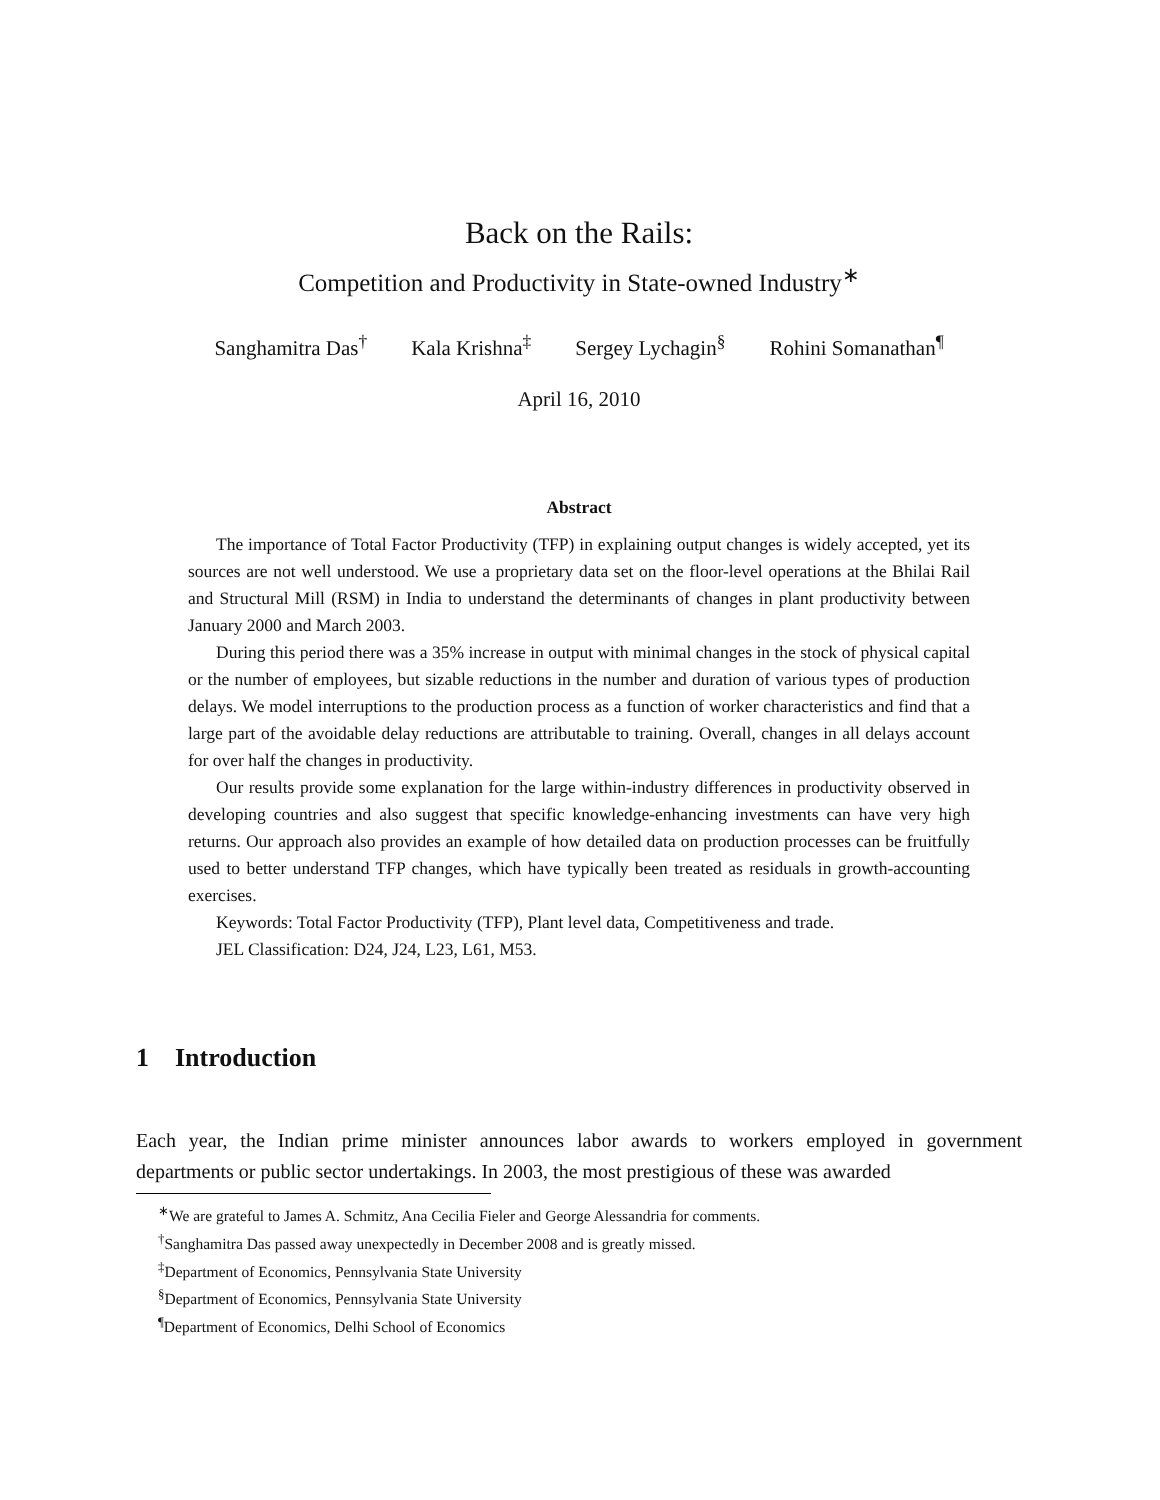Back on the Rails:
Competition and Productivity in State-owned Industry<sup>∗</sup>
Sanghamitra Das<sup>†</sup> Kala Krishna<sup>‡</sup> Sergey Lychagin<sup>§</sup> Rohini Somanathan<sup>¶</sup>
April 16, 2010
Abstract
The importance of Total Factor Productivity (TFP) in explaining output changes is widely accepted, yet its sources are not well understood. We use a proprietary data set on the floor-level operations at the Bhilai Rail and Structural Mill (RSM) in India to understand the determinants of changes in plant productivity between January 2000 and March 2003.
During this period there was a 35% increase in output with minimal changes in the stock of physical capital or the number of employees, but sizable reductions in the number and duration of various types of production delays. We model interruptions to the production process as a function of worker characteristics and find that a large part of the avoidable delay reductions are attributable to training. Overall, changes in all delays account for over half the changes in productivity.
Our results provide some explanation for the large within-industry differences in productivity observed in developing countries and also suggest that specific knowledge-enhancing investments can have very high returns. Our approach also provides an example of how detailed data on production processes can be fruitfully used to better understand TFP changes, which have typically been treated as residuals in growth-accounting exercises.
Keywords: Total Factor Productivity (TFP), Plant level data, Competitiveness and trade.
JEL Classification: D24, J24, L23, L61, M53.
1 Introduction
Each year, the Indian prime minister announces labor awards to workers employed in government departments or public sector undertakings. In 2003, the most prestigious of these was awarded
<sup>∗</sup>We are grateful to James A. Schmitz, Ana Cecilia Fieler and George Alessandria for comments.
<sup>†</sup> Sanghamitra Das passed away unexpectedly in December 2008 and is greatly missed.
<sup>‡</sup> Department of Economics, Pennsylvania State University
<sup>§</sup> Department of Economics, Pennsylvania State University
<sup>¶</sup> Department of Economics, Delhi School of Economics